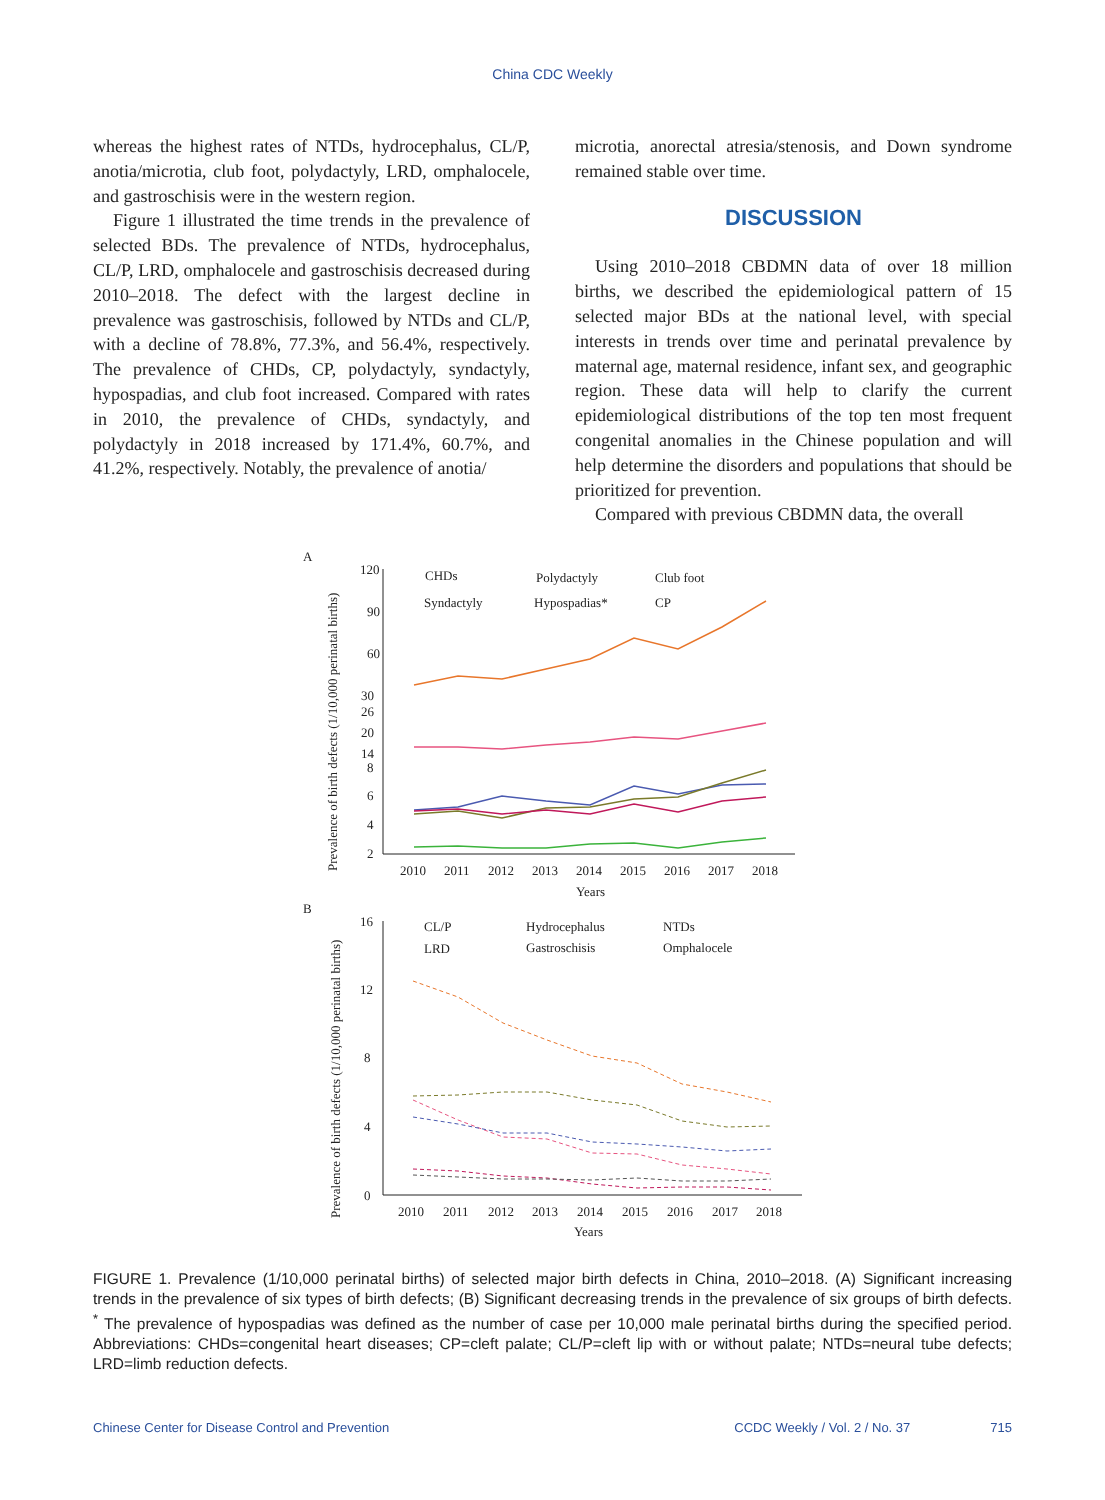China CDC Weekly
whereas the highest rates of NTDs, hydrocephalus, CL/P, anotia/microtia, club foot, polydactyly, LRD, omphalocele, and gastroschisis were in the western region.
Figure 1 illustrated the time trends in the prevalence of selected BDs. The prevalence of NTDs, hydrocephalus, CL/P, LRD, omphalocele and gastroschisis decreased during 2010–2018. The defect with the largest decline in prevalence was gastroschisis, followed by NTDs and CL/P, with a decline of 78.8%, 77.3%, and 56.4%, respectively. The prevalence of CHDs, CP, polydactyly, syndactyly, hypospadias, and club foot increased. Compared with rates in 2010, the prevalence of CHDs, syndactyly, and polydactyly in 2018 increased by 171.4%, 60.7%, and 41.2%, respectively. Notably, the prevalence of anotia/
microtia, anorectal atresia/stenosis, and Down syndrome remained stable over time.
DISCUSSION
Using 2010–2018 CBDMN data of over 18 million births, we described the epidemiological pattern of 15 selected major BDs at the national level, with special interests in trends over time and perinatal prevalence by maternal age, maternal residence, infant sex, and geographic region. These data will help to clarify the current epidemiological distributions of the top ten most frequent congenital anomalies in the Chinese population and will help determine the disorders and populations that should be prioritized for prevention.
Compared with previous CBDMN data, the overall
A
Prevalence of birth defects (1/10,000 perinatal births)
120
90
60
30
26
20
14
8
6
4
2
CHDs
Polydactyly
Club foot
Syndactyly
Hypospadias*
CP
2010
2011
2012
2013
2014
2015
2016
2017
2018
Years
B
Prevalence of birth defects (1/10,000 perinatal births)
16
12
8
4
0
CL/P
Hydrocephalus
NTDs
LRD
Gastroschisis
Omphalocele
2010
2011
2012
2013
2014
2015
2016
2017
2018
Years
FIGURE 1. Prevalence (1/10,000 perinatal births) of selected major birth defects in China, 2010–2018. (A) Significant increasing trends in the prevalence of six types of birth defects; (B) Significant decreasing trends in the prevalence of six groups of birth defects. <sup>*</sup> The prevalence of hypospadias was defined as the number of case per 10,000 male perinatal births during the specified period. Abbreviations: CHDs=congenital heart diseases; CP=cleft palate; CL/P=cleft lip with or without palate; NTDs=neural tube defects; LRD=limb reduction defects.
Chinese Center for Disease Control and Prevention CCDC Weekly / Vol. 2 / No. 37 715